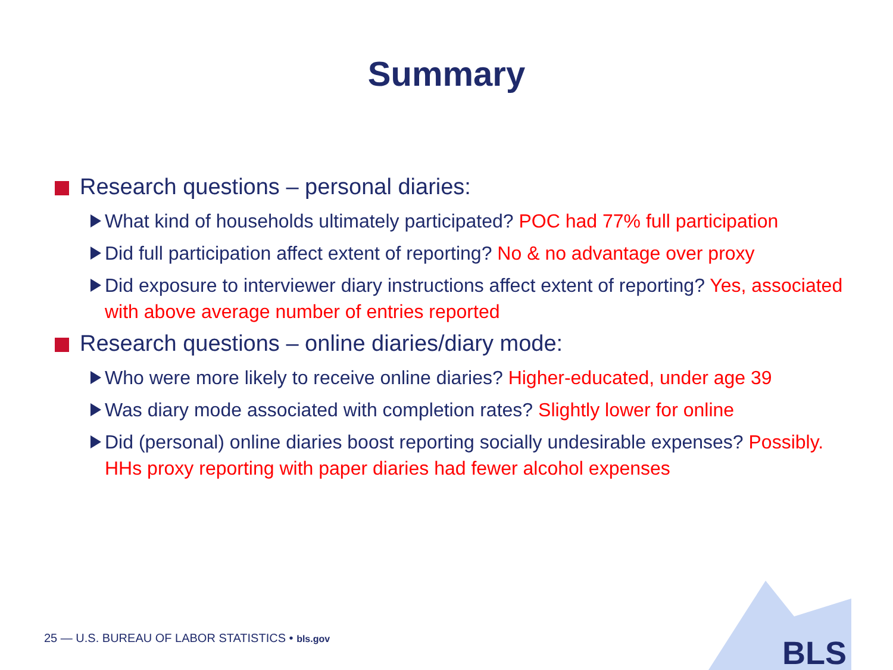Summary
Research questions – personal diaries:
What kind of households ultimately participated? POC had 77% full participation
Did full participation affect extent of reporting? No & no advantage over proxy
Did exposure to interviewer diary instructions affect extent of reporting? Yes, associated with above average number of entries reported
Research questions – online diaries/diary mode:
Who were more likely to receive online diaries? Higher-educated, under age 39
Was diary mode associated with completion rates? Slightly lower for online
Did (personal) online diaries boost reporting socially undesirable expenses? Possibly. HHs proxy reporting with paper diaries had fewer alcohol expenses
25 — U.S. BUREAU OF LABOR STATISTICS • bls.gov
BLS